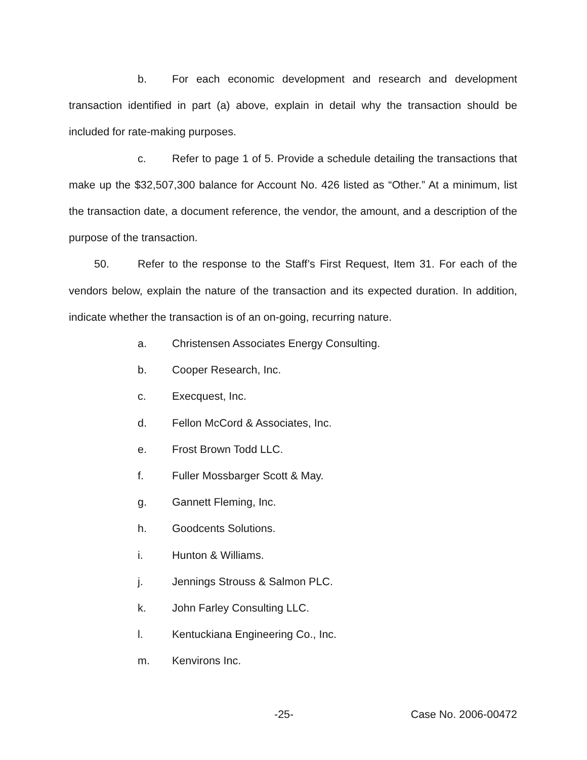b. For each economic development and research and development transaction identified in part (a) above, explain in detail why the transaction should be included for rate-making purposes.
c. Refer to page 1 of 5. Provide a schedule detailing the transactions that make up the $32,507,300 balance for Account No. 426 listed as “Other.” At a minimum, list the transaction date, a document reference, the vendor, the amount, and a description of the purpose of the transaction.
50. Refer to the response to the Staff’s First Request, Item 31. For each of the vendors below, explain the nature of the transaction and its expected duration. In addition, indicate whether the transaction is of an on-going, recurring nature.
a. Christensen Associates Energy Consulting.
b. Cooper Research, Inc.
c. Execquest, Inc.
d. Fellon McCord & Associates, Inc.
e. Frost Brown Todd LLC.
f. Fuller Mossbarger Scott & May.
g. Gannett Fleming, Inc.
h. Goodcents Solutions.
i. Hunton & Williams.
j. Jennings Strouss & Salmon PLC.
k. John Farley Consulting LLC.
l. Kentuckiana Engineering Co., Inc.
m. Kenvirons Inc.
-25- Case No. 2006-00472